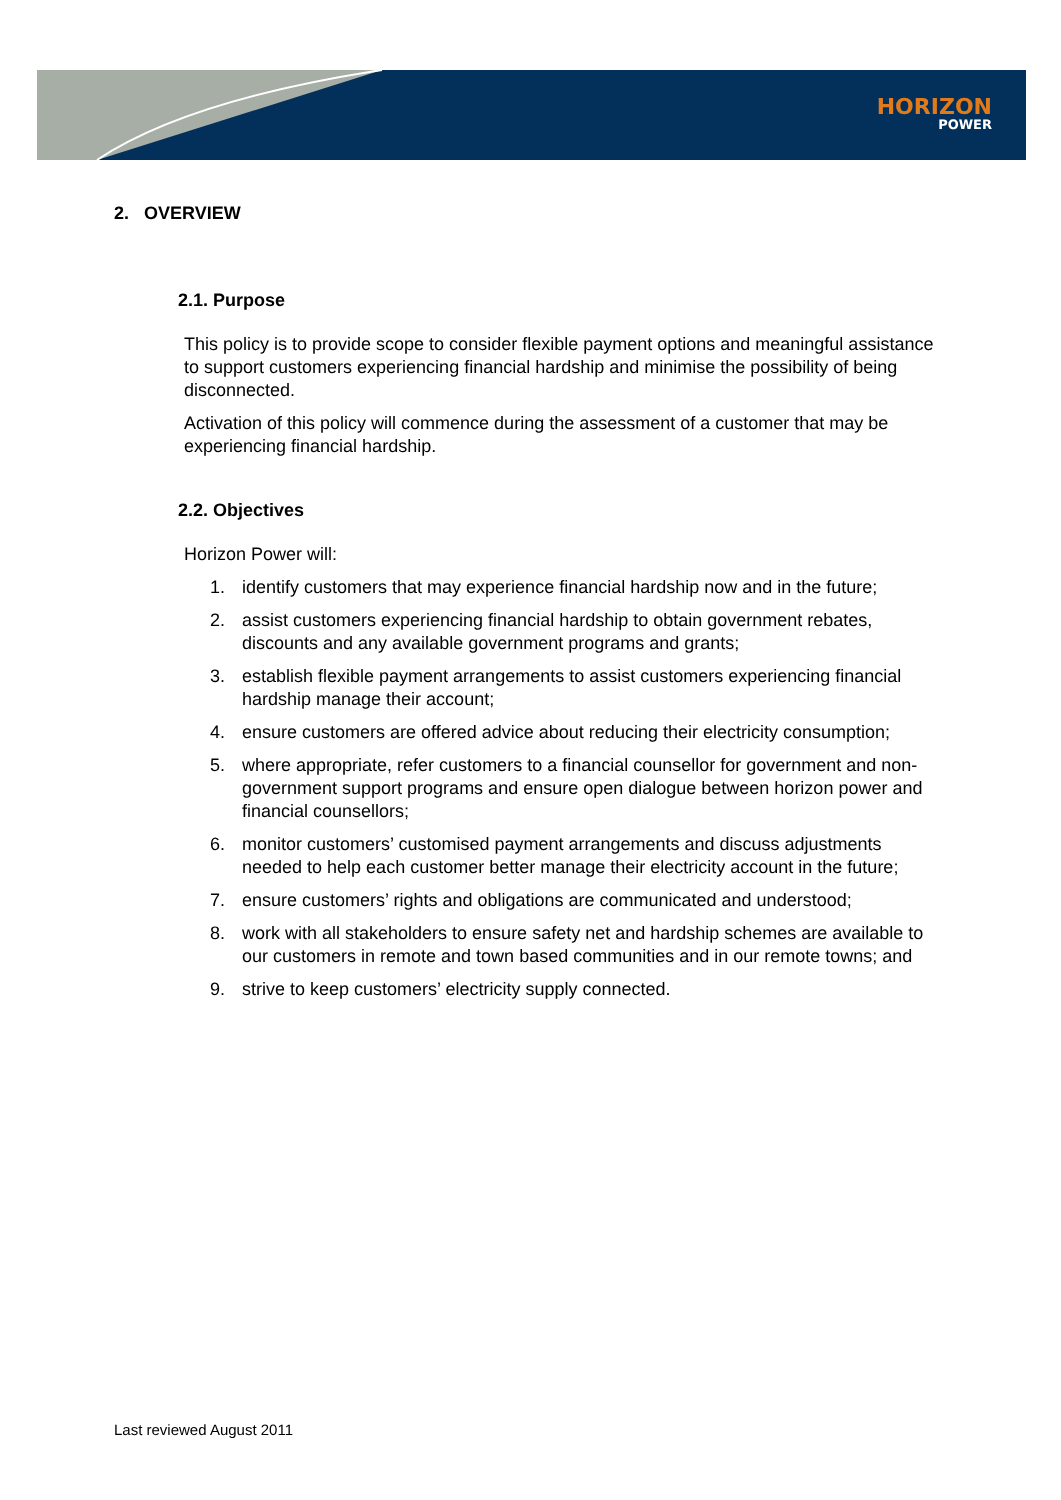HORIZON
POWER
2. OVERVIEW
2.1. Purpose
This policy is to provide scope to consider flexible payment options and meaningful assistance to support customers experiencing financial hardship and minimise the possibility of being disconnected.
Activation of this policy will commence during the assessment of a customer that may be experiencing financial hardship.
2.2. Objectives
Horizon Power will:
1. identify customers that may experience financial hardship now and in the future;
2. assist customers experiencing financial hardship to obtain government rebates, discounts and any available government programs and grants;
3. establish flexible payment arrangements to assist customers experiencing financial hardship manage their account;
4. ensure customers are offered advice about reducing their electricity consumption;
5. where appropriate, refer customers to a financial counsellor for government and non-government support programs and ensure open dialogue between horizon power and financial counsellors;
6. monitor customers’ customised payment arrangements and discuss adjustments needed to help each customer better manage their electricity account in the future;
7. ensure customers’ rights and obligations are communicated and understood;
8. work with all stakeholders to ensure safety net and hardship schemes are available to our customers in remote and town based communities and in our remote towns; and
9. strive to keep customers’ electricity supply connected.
Last reviewed August 2011